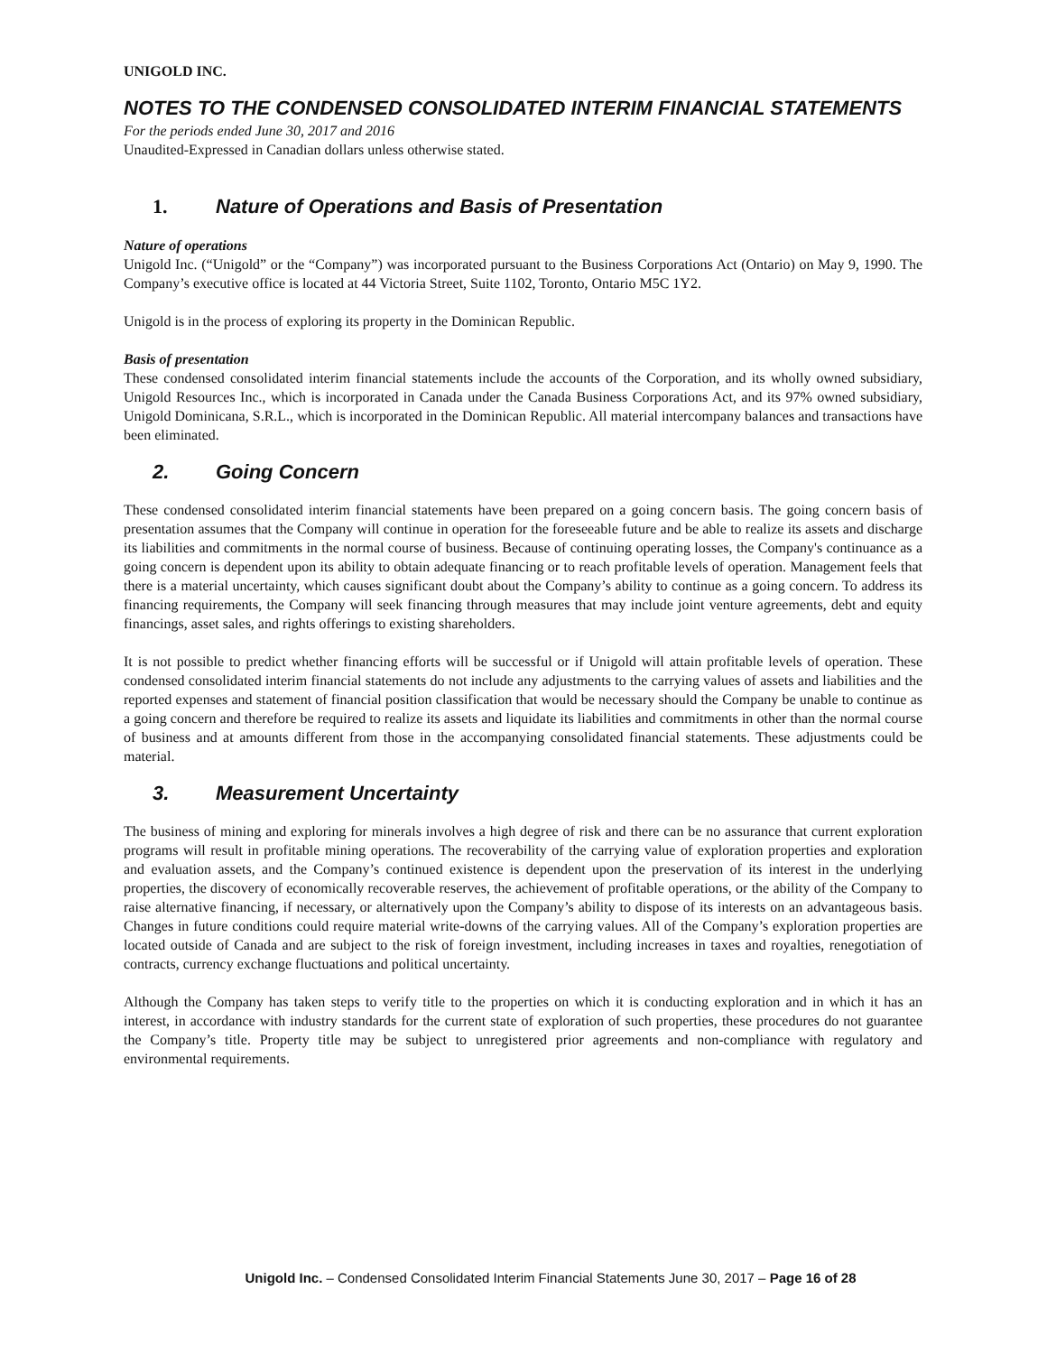UNIGOLD INC.
NOTES TO THE CONDENSED CONSOLIDATED INTERIM FINANCIAL STATEMENTS
For the periods ended June 30, 2017 and 2016
Unaudited-Expressed in Canadian dollars unless otherwise stated.
1. Nature of Operations and Basis of Presentation
Nature of operations
Unigold Inc. (“Unigold” or the “Company”) was incorporated pursuant to the Business Corporations Act (Ontario) on May 9, 1990. The Company’s executive office is located at 44 Victoria Street, Suite 1102, Toronto, Ontario M5C 1Y2.
Unigold is in the process of exploring its property in the Dominican Republic.
Basis of presentation
These condensed consolidated interim financial statements include the accounts of the Corporation, and its wholly owned subsidiary, Unigold Resources Inc., which is incorporated in Canada under the Canada Business Corporations Act, and its 97% owned subsidiary, Unigold Dominicana, S.R.L., which is incorporated in the Dominican Republic. All material intercompany balances and transactions have been eliminated.
2. Going Concern
These condensed consolidated interim financial statements have been prepared on a going concern basis. The going concern basis of presentation assumes that the Company will continue in operation for the foreseeable future and be able to realize its assets and discharge its liabilities and commitments in the normal course of business. Because of continuing operating losses, the Company's continuance as a going concern is dependent upon its ability to obtain adequate financing or to reach profitable levels of operation. Management feels that there is a material uncertainty, which causes significant doubt about the Company’s ability to continue as a going concern. To address its financing requirements, the Company will seek financing through measures that may include joint venture agreements, debt and equity financings, asset sales, and rights offerings to existing shareholders.
It is not possible to predict whether financing efforts will be successful or if Unigold will attain profitable levels of operation. These condensed consolidated interim financial statements do not include any adjustments to the carrying values of assets and liabilities and the reported expenses and statement of financial position classification that would be necessary should the Company be unable to continue as a going concern and therefore be required to realize its assets and liquidate its liabilities and commitments in other than the normal course of business and at amounts different from those in the accompanying consolidated financial statements. These adjustments could be material.
3. Measurement Uncertainty
The business of mining and exploring for minerals involves a high degree of risk and there can be no assurance that current exploration programs will result in profitable mining operations. The recoverability of the carrying value of exploration properties and exploration and evaluation assets, and the Company’s continued existence is dependent upon the preservation of its interest in the underlying properties, the discovery of economically recoverable reserves, the achievement of profitable operations, or the ability of the Company to raise alternative financing, if necessary, or alternatively upon the Company’s ability to dispose of its interests on an advantageous basis. Changes in future conditions could require material write-downs of the carrying values. All of the Company’s exploration properties are located outside of Canada and are subject to the risk of foreign investment, including increases in taxes and royalties, renegotiation of contracts, currency exchange fluctuations and political uncertainty.
Although the Company has taken steps to verify title to the properties on which it is conducting exploration and in which it has an interest, in accordance with industry standards for the current state of exploration of such properties, these procedures do not guarantee the Company’s title. Property title may be subject to unregistered prior agreements and non-compliance with regulatory and environmental requirements.
Unigold Inc. – Condensed Consolidated Interim Financial Statements June 30, 2017 – Page 16 of 28